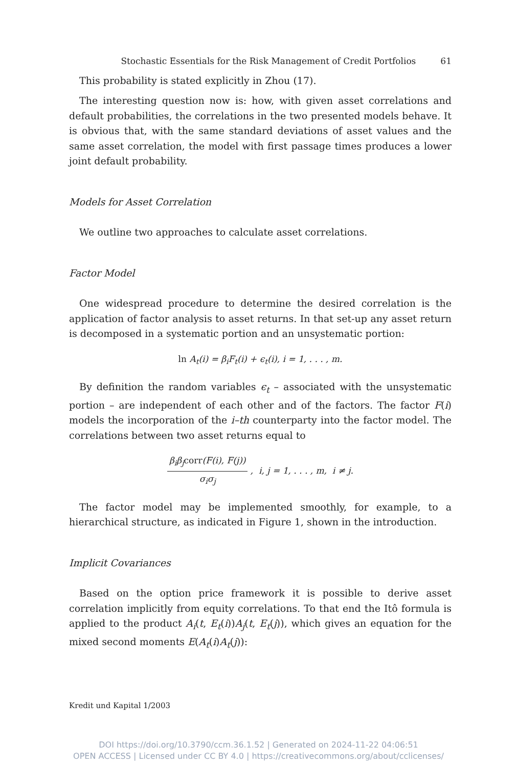Stochastic Essentials for the Risk Management of Credit Portfolios 61
This probability is stated explicitly in Zhou (17).
The interesting question now is: how, with given asset correlations and default probabilities, the correlations in the two presented models behave. It is obvious that, with the same standard deviations of asset values and the same asset correlation, the model with first passage times produces a lower joint default probability.
Models for Asset Correlation
We outline two approaches to calculate asset correlations.
Factor Model
One widespread procedure to determine the desired correlation is the application of factor analysis to asset returns. In that set-up any asset return is decomposed in a systematic portion and an unsystematic portion:
ln A<sub>t</sub>(i) = β<sub>i</sub>F<sub>t</sub>(i) + ϵ<sub>t</sub>(i), i = 1, . . . , m.
By definition the random variables ϵ<sub>t</sub> – associated with the unsystematic portion – are independent of each other and of the factors. The factor F(i) models the incorporation of the i–th counterparty into the factor model. The correlations between two asset returns equal to
β<sub>i</sub>β<sub>j</sub>corr(F(i), F(j)) σ<sub>i</sub>σ<sub>j</sub> , i, j = 1, . . . , m, i ≠ j.
The factor model may be implemented smoothly, for example, to a hierarchical structure, as indicated in Figure 1, shown in the introduction.
Implicit Covariances
Based on the option price framework it is possible to derive asset correlation implicitly from equity correlations. To that end the Itô formula is applied to the product A<sub>i</sub>(t, E<sub>t</sub>(i))A<sub>j</sub>(t, E<sub>t</sub>(j)), which gives an equation for the mixed second moments E(A<sub>t</sub>(i)A<sub>t</sub>(j)):
Kredit und Kapital 1/2003
DOI https://doi.org/10.3790/ccm.36.1.52 | Generated on 2024-11-22 04:06:51
OPEN ACCESS | Licensed under CC BY 4.0 | https://creativecommons.org/about/cclicenses/